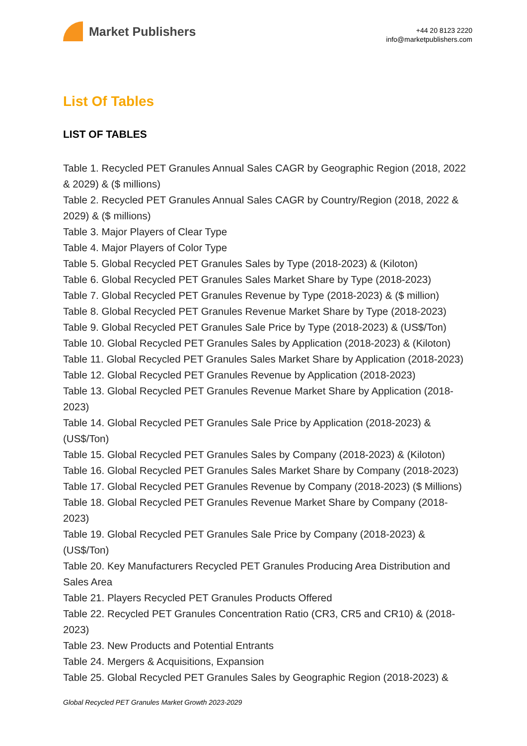Market Publishers
+44 20 8123 2220
info@marketpublishers.com
List Of Tables
LIST OF TABLES
Table 1. Recycled PET Granules Annual Sales CAGR by Geographic Region (2018, 2022 & 2029) & ($ millions)
Table 2. Recycled PET Granules Annual Sales CAGR by Country/Region (2018, 2022 & 2029) & ($ millions)
Table 3. Major Players of Clear Type
Table 4. Major Players of Color Type
Table 5. Global Recycled PET Granules Sales by Type (2018-2023) & (Kiloton)
Table 6. Global Recycled PET Granules Sales Market Share by Type (2018-2023)
Table 7. Global Recycled PET Granules Revenue by Type (2018-2023) & ($ million)
Table 8. Global Recycled PET Granules Revenue Market Share by Type (2018-2023)
Table 9. Global Recycled PET Granules Sale Price by Type (2018-2023) & (US$/Ton)
Table 10. Global Recycled PET Granules Sales by Application (2018-2023) & (Kiloton)
Table 11. Global Recycled PET Granules Sales Market Share by Application (2018-2023)
Table 12. Global Recycled PET Granules Revenue by Application (2018-2023)
Table 13. Global Recycled PET Granules Revenue Market Share by Application (2018-2023)
Table 14. Global Recycled PET Granules Sale Price by Application (2018-2023) & (US$/Ton)
Table 15. Global Recycled PET Granules Sales by Company (2018-2023) & (Kiloton)
Table 16. Global Recycled PET Granules Sales Market Share by Company (2018-2023)
Table 17. Global Recycled PET Granules Revenue by Company (2018-2023) ($ Millions)
Table 18. Global Recycled PET Granules Revenue Market Share by Company (2018-2023)
Table 19. Global Recycled PET Granules Sale Price by Company (2018-2023) & (US$/Ton)
Table 20. Key Manufacturers Recycled PET Granules Producing Area Distribution and Sales Area
Table 21. Players Recycled PET Granules Products Offered
Table 22. Recycled PET Granules Concentration Ratio (CR3, CR5 and CR10) & (2018-2023)
Table 23. New Products and Potential Entrants
Table 24. Mergers & Acquisitions, Expansion
Table 25. Global Recycled PET Granules Sales by Geographic Region (2018-2023) &
Global Recycled PET Granules Market Growth 2023-2029